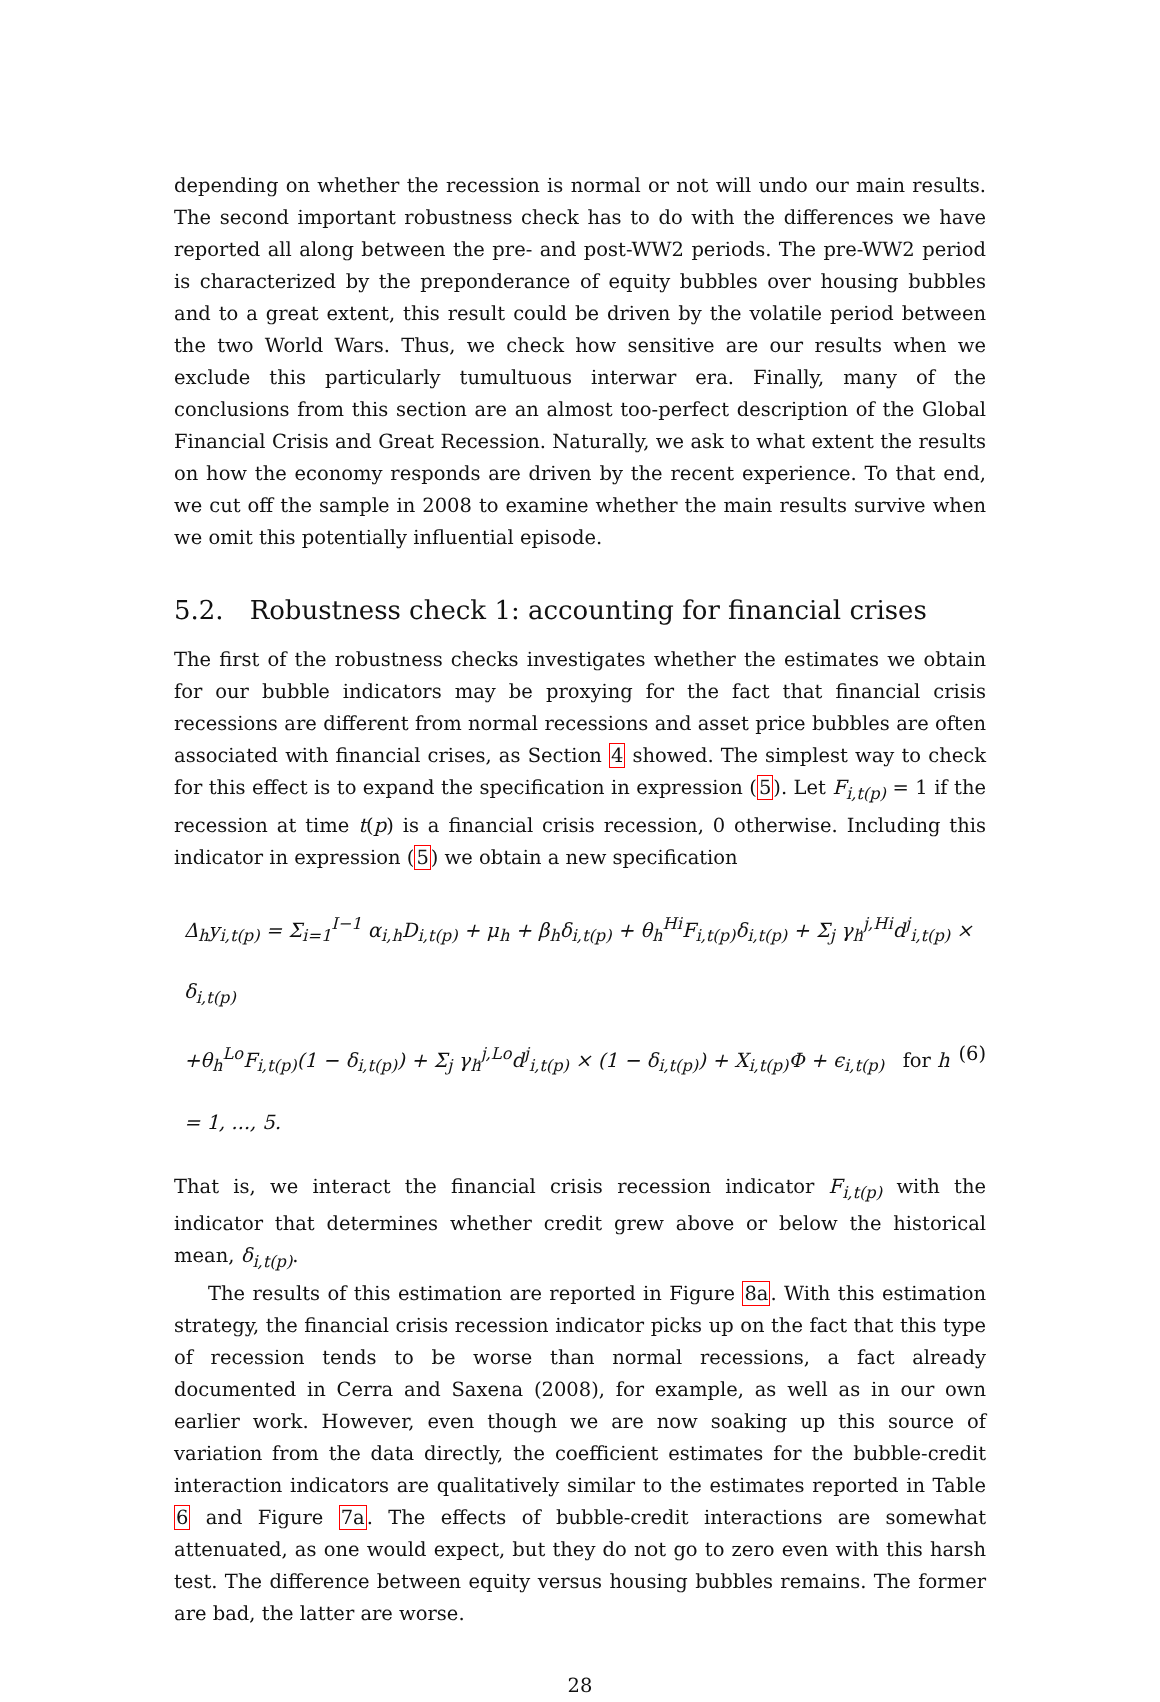depending on whether the recession is normal or not will undo our main results. The second important robustness check has to do with the differences we have reported all along between the pre- and post-WW2 periods. The pre-WW2 period is characterized by the preponderance of equity bubbles over housing bubbles and to a great extent, this result could be driven by the volatile period between the two World Wars. Thus, we check how sensitive are our results when we exclude this particularly tumultuous interwar era. Finally, many of the conclusions from this section are an almost too-perfect description of the Global Financial Crisis and Great Recession. Naturally, we ask to what extent the results on how the economy responds are driven by the recent experience. To that end, we cut off the sample in 2008 to examine whether the main results survive when we omit this potentially influential episode.
5.2. Robustness check 1: accounting for financial crises
The first of the robustness checks investigates whether the estimates we obtain for our bubble indicators may be proxying for the fact that financial crisis recessions are different from normal recessions and asset price bubbles are often associated with financial crises, as Section 4 showed. The simplest way to check for this effect is to expand the specification in expression (5). Let F<sub>i,t(p)</sub> = 1 if the recession at time t(p) is a financial crisis recession, 0 otherwise. Including this indicator in expression (5) we obtain a new specification
Δ<sub>h</sub>y<sub>i,t(p)</sub> = Σ<sub>i=1</sub><sup>I−1</sup> α<sub>i,h</sub>D<sub>i,t(p)</sub> + μ<sub>h</sub> + β<sub>h</sub>δ<sub>i,t(p)</sub> + θ<sub>h</sub><sup>Hi</sup>F<sub>i,t(p)</sub>δ<sub>i,t(p)</sub> + Σ<sub>j</sub> γ<sub>h</sub><sup>j,Hi</sup>d<sup>j</sup><sub>i,t(p)</sub> × δ<sub>i,t(p)</sub>
+θ<sub>h</sub><sup>Lo</sup>F<sub>i,t(p)</sub>(1 − δ<sub>i,t(p)</sub>) + Σ<sub>j</sub> γ<sub>h</sub><sup>j,Lo</sup>d<sup>j</sup><sub>i,t(p)</sub> × (1 − δ<sub>i,t(p)</sub>) + X<sub>i,t(p)</sub>Φ + ϵ<sub>i,t(p)</sub> for h = 1, ..., 5. (6)
That is, we interact the financial crisis recession indicator F<sub>i,t(p)</sub> with the indicator that determines whether credit grew above or below the historical mean, δ<sub>i,t(p)</sub>.
The results of this estimation are reported in Figure 8a. With this estimation strategy, the financial crisis recession indicator picks up on the fact that this type of recession tends to be worse than normal recessions, a fact already documented in Cerra and Saxena (2008), for example, as well as in our own earlier work. However, even though we are now soaking up this source of variation from the data directly, the coefficient estimates for the bubble-credit interaction indicators are qualitatively similar to the estimates reported in Table 6 and Figure 7a. The effects of bubble-credit interactions are somewhat attenuated, as one would expect, but they do not go to zero even with this harsh test. The difference between equity versus housing bubbles remains. The former are bad, the latter are worse.
28